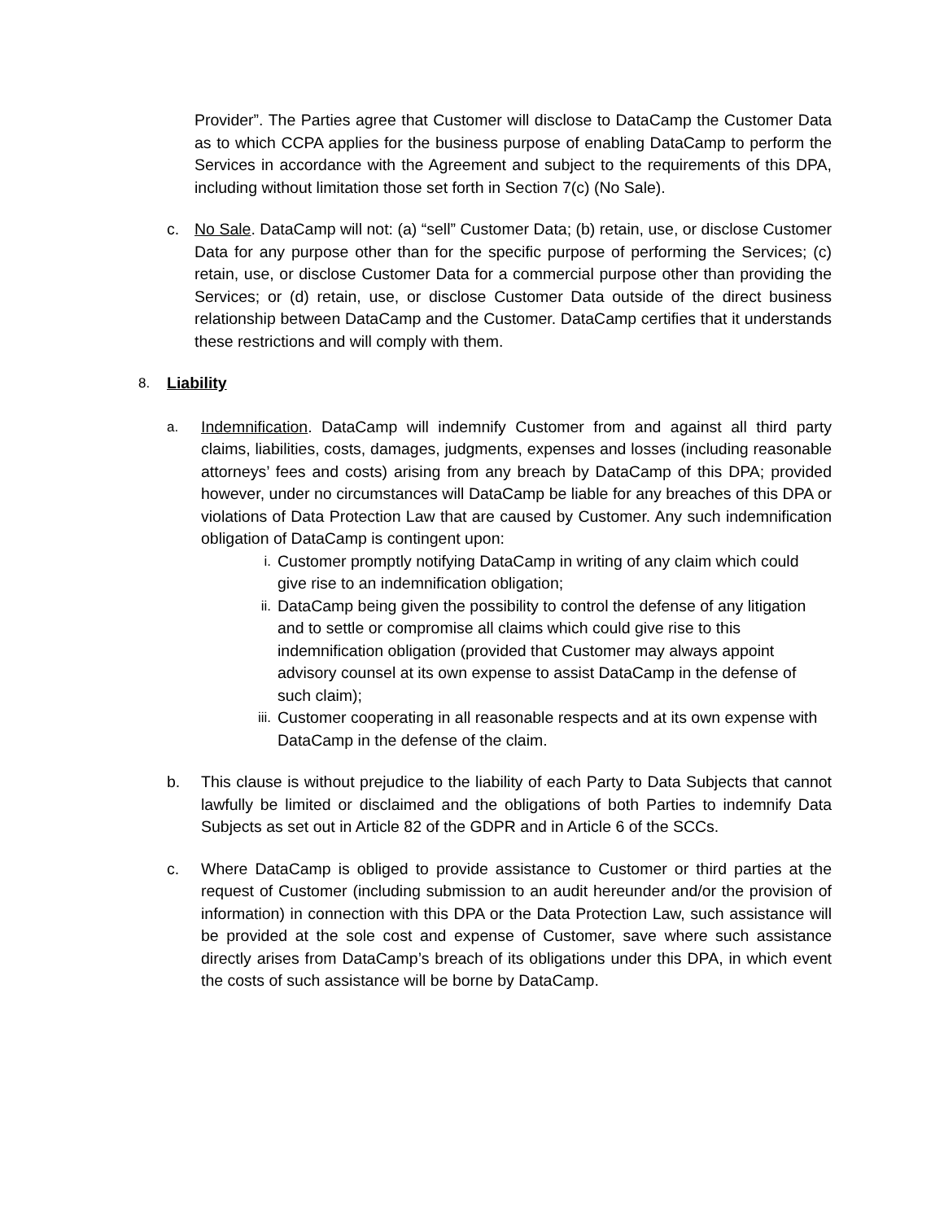Provider”. The Parties agree that Customer will disclose to DataCamp the Customer Data as to which CCPA applies for the business purpose of enabling DataCamp to perform the Services in accordance with the Agreement and subject to the requirements of this DPA, including without limitation those set forth in Section 7(c) (No Sale).
c. No Sale. DataCamp will not: (a) “sell” Customer Data; (b) retain, use, or disclose Customer Data for any purpose other than for the specific purpose of performing the Services; (c) retain, use, or disclose Customer Data for a commercial purpose other than providing the Services; or (d) retain, use, or disclose Customer Data outside of the direct business relationship between DataCamp and the Customer. DataCamp certifies that it understands these restrictions and will comply with them.
8. Liability
a. Indemnification. DataCamp will indemnify Customer from and against all third party claims, liabilities, costs, damages, judgments, expenses and losses (including reasonable attorneys’ fees and costs) arising from any breach by DataCamp of this DPA; provided however, under no circumstances will DataCamp be liable for any breaches of this DPA or violations of Data Protection Law that are caused by Customer. Any such indemnification obligation of DataCamp is contingent upon:
i. Customer promptly notifying DataCamp in writing of any claim which could give rise to an indemnification obligation;
ii. DataCamp being given the possibility to control the defense of any litigation and to settle or compromise all claims which could give rise to this indemnification obligation (provided that Customer may always appoint advisory counsel at its own expense to assist DataCamp in the defense of such claim);
iii.
Customer cooperating in all reasonable respects and at its own expense with DataCamp in the defense of the claim.
b. This clause is without prejudice to the liability of each Party to Data Subjects that cannot lawfully be limited or disclaimed and the obligations of both Parties to indemnify Data Subjects as set out in Article 82 of the GDPR and in Article 6 of the SCCs.
c. Where DataCamp is obliged to provide assistance to Customer or third parties at the request of Customer (including submission to an audit hereunder and/or the provision of information) in connection with this DPA or the Data Protection Law, such assistance will be provided at the sole cost and expense of Customer, save where such assistance directly arises from DataCamp’s breach of its obligations under this DPA, in which event the costs of such assistance will be borne by DataCamp.